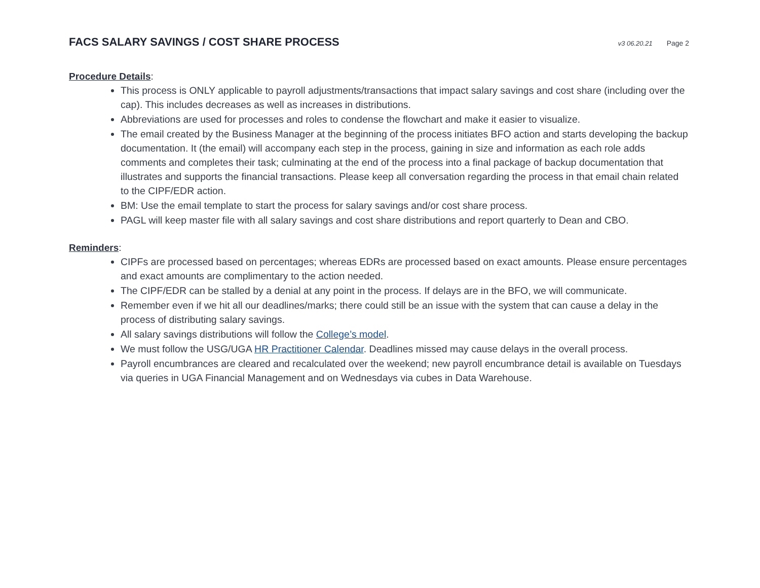FACS SALARY SAVINGS / COST SHARE PROCESS
v3 06.20.21 Page 2
Procedure Details:
This process is ONLY applicable to payroll adjustments/transactions that impact salary savings and cost share (including over the cap). This includes decreases as well as increases in distributions.
Abbreviations are used for processes and roles to condense the flowchart and make it easier to visualize.
The email created by the Business Manager at the beginning of the process initiates BFO action and starts developing the backup documentation. It (the email) will accompany each step in the process, gaining in size and information as each role adds comments and completes their task; culminating at the end of the process into a final package of backup documentation that illustrates and supports the financial transactions. Please keep all conversation regarding the process in that email chain related to the CIPF/EDR action.
BM: Use the email template to start the process for salary savings and/or cost share process.
PAGL will keep master file with all salary savings and cost share distributions and report quarterly to Dean and CBO.
Reminders:
CIPFs are processed based on percentages; whereas EDRs are processed based on exact amounts. Please ensure percentages and exact amounts are complimentary to the action needed.
The CIPF/EDR can be stalled by a denial at any point in the process. If delays are in the BFO, we will communicate.
Remember even if we hit all our deadlines/marks; there could still be an issue with the system that can cause a delay in the process of distributing salary savings.
All salary savings distributions will follow the College’s model.
We must follow the USG/UGA HR Practitioner Calendar. Deadlines missed may cause delays in the overall process.
Payroll encumbrances are cleared and recalculated over the weekend; new payroll encumbrance detail is available on Tuesdays via queries in UGA Financial Management and on Wednesdays via cubes in Data Warehouse.